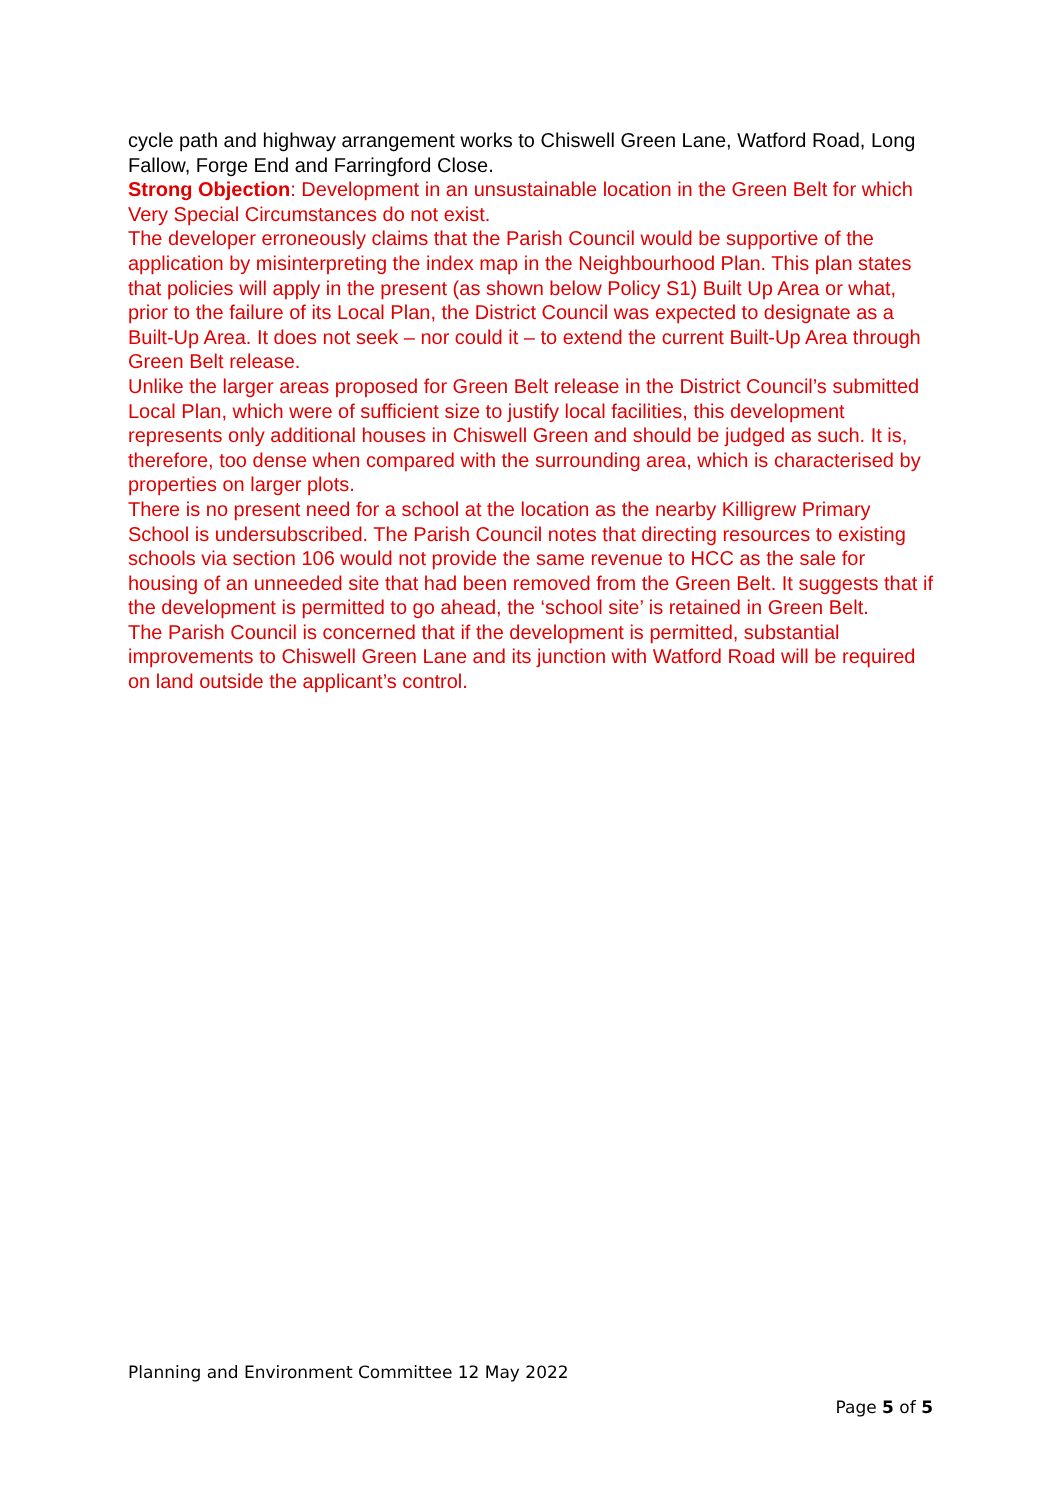cycle path and highway arrangement works to Chiswell Green Lane, Watford Road, Long Fallow, Forge End and Farringford Close.
Strong Objection: Development in an unsustainable location in the Green Belt for which Very Special Circumstances do not exist.
The developer erroneously claims that the Parish Council would be supportive of the application by misinterpreting the index map in the Neighbourhood Plan. This plan states that policies will apply in the present (as shown below Policy S1) Built Up Area or what, prior to the failure of its Local Plan, the District Council was expected to designate as a Built-Up Area. It does not seek – nor could it – to extend the current Built-Up Area through Green Belt release.
Unlike the larger areas proposed for Green Belt release in the District Council’s submitted Local Plan, which were of sufficient size to justify local facilities, this development represents only additional houses in Chiswell Green and should be judged as such. It is, therefore, too dense when compared with the surrounding area, which is characterised by properties on larger plots.
There is no present need for a school at the location as the nearby Killigrew Primary School is undersubscribed. The Parish Council notes that directing resources to existing schools via section 106 would not provide the same revenue to HCC as the sale for housing of an unneeded site that had been removed from the Green Belt. It suggests that if the development is permitted to go ahead, the ‘school site’ is retained in Green Belt.
The Parish Council is concerned that if the development is permitted, substantial improvements to Chiswell Green Lane and its junction with Watford Road will be required on land outside the applicant’s control.
Planning and Environment Committee 12 May 2022
Page 5 of 5